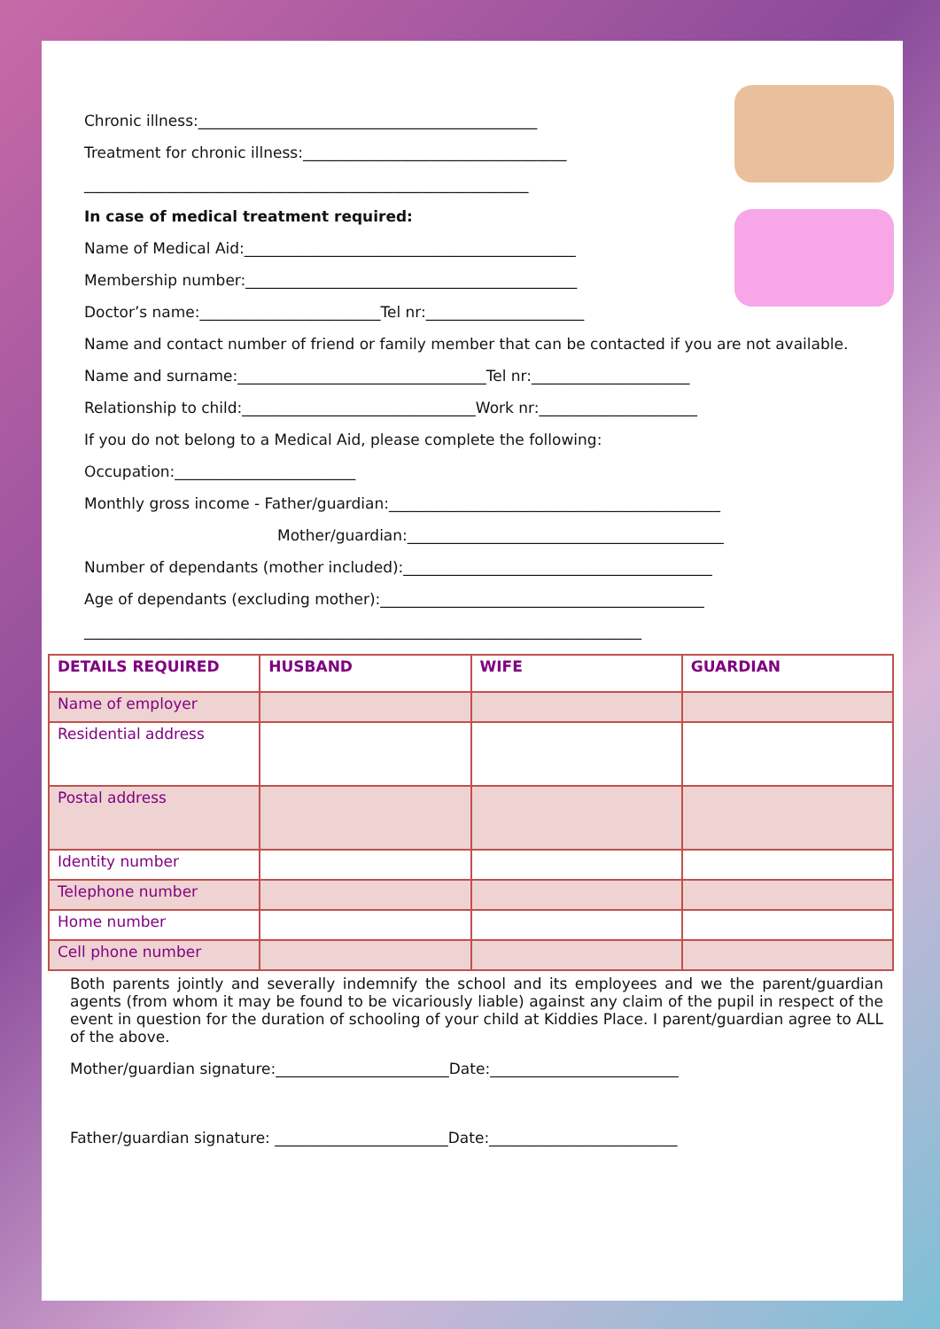Chronic illness:_____________________________________________
Treatment for chronic illness:___________________________________
___________________________________________________________
In case of medical treatment required:
Name of Medical Aid:____________________________________________
Membership number:____________________________________________
Doctor’s name:________________________Tel nr:_____________________
Name and contact number of friend or family member that can be contacted if you are not available.
Name and surname:_________________________________Tel nr:_____________________
Relationship to child:_______________________________Work nr:_____________________
If you do not belong to a Medical Aid, please complete the following:
Occupation:________________________
Monthly gross income - Father/guardian:____________________________________________
Mother/guardian:__________________________________________
Number of dependants (mother included):_________________________________________
Age of dependants (excluding mother):___________________________________________
__________________________________________________________________________
| DETAILS REQUIRED | HUSBAND | WIFE | GUARDIAN |
| --- | --- | --- | --- |
| Name of employer | | | |
| Residential address | | | |
| Postal address | | | |
| Identity number | | | |
| Telephone number | | | |
| Home number | | | |
| Cell phone number | | | |
Both parents jointly and severally indemnify the school and its employees and we the parent/guardian agents (from whom it may be found to be vicariously liable) against any claim of the pupil in respect of the event in question for the duration of schooling of your child at Kiddies Place. I parent/guardian agree to ALL of the above.
Mother/guardian signature:_______________________Date:_________________________
Father/guardian signature: _______________________Date:_________________________